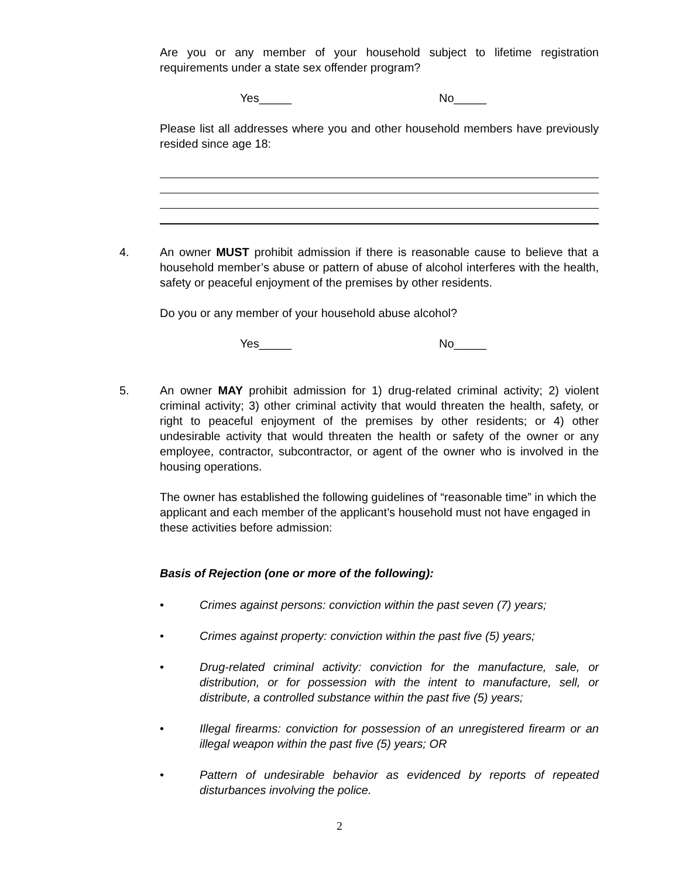Are you or any member of your household subject to lifetime registration requirements under a state sex offender program?
Yes_____ No_____
Please list all addresses where you and other household members have previously resided since age 18:
4.
An owner MUST prohibit admission if there is reasonable cause to believe that a household member’s abuse or pattern of abuse of alcohol interferes with the health, safety or peaceful enjoyment of the premises by other residents.
Do you or any member of your household abuse alcohol?
Yes_____ No_____
5.
An owner MAY prohibit admission for 1) drug-related criminal activity; 2) violent criminal activity; 3) other criminal activity that would threaten the health, safety, or right to peaceful enjoyment of the premises by other residents; or 4) other undesirable activity that would threaten the health or safety of the owner or any employee, contractor, subcontractor, or agent of the owner who is involved in the housing operations.
The owner has established the following guidelines of “reasonable time” in which the applicant and each member of the applicant’s household must not have engaged in these activities before admission:
Basis of Rejection (one or more of the following):
• Crimes against persons: conviction within the past seven (7) years;
• Crimes against property: conviction within the past five (5) years;
• Drug-related criminal activity: conviction for the manufacture, sale, or distribution, or for possession with the intent to manufacture, sell, or distribute, a controlled substance within the past five (5) years;
• Illegal firearms: conviction for possession of an unregistered firearm or an illegal weapon within the past five (5) years; OR
• Pattern of undesirable behavior as evidenced by reports of repeated disturbances involving the police.
2